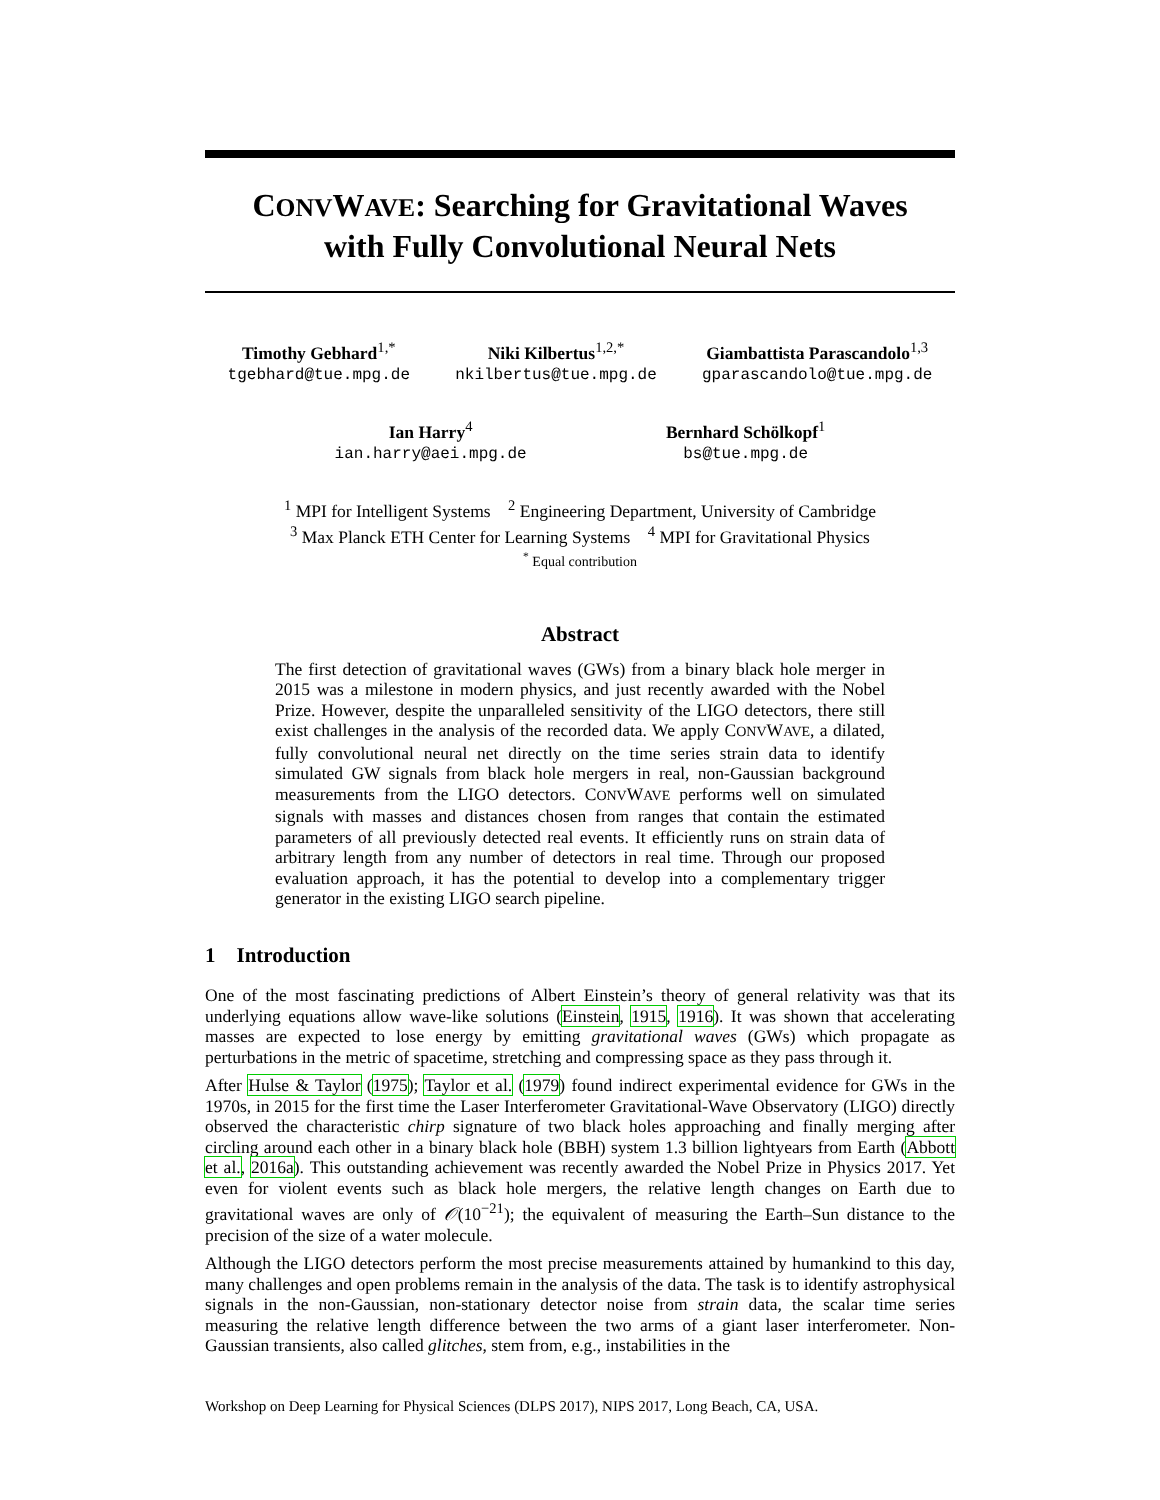CONVWAVE: Searching for Gravitational Waves
with Fully Convolutional Neural Nets
Timothy Gebhard<sup>1,*</sup>
tgebhard@tue.mpg.de
Niki Kilbertus<sup>1,2,*</sup>
nkilbertus@tue.mpg.de
Giambattista Parascandolo<sup>1,3</sup>
gparascandolo@tue.mpg.de
Ian Harry<sup>4</sup>
ian.harry@aei.mpg.de
Bernhard Schölkopf<sup>1</sup>
bs@tue.mpg.de
<sup>1</sup> MPI for Intelligent Systems <sup>2</sup> Engineering Department, University of Cambridge
<sup>3</sup> Max Planck ETH Center for Learning Systems <sup>4</sup> MPI for Gravitational Physics
<sup>*</sup> Equal contribution
Abstract
The first detection of gravitational waves (GWs) from a binary black hole merger in 2015 was a milestone in modern physics, and just recently awarded with the Nobel Prize. However, despite the unparalleled sensitivity of the LIGO detectors, there still exist challenges in the analysis of the recorded data. We apply CONVWAVE, a dilated, fully convolutional neural net directly on the time series strain data to identify simulated GW signals from black hole mergers in real, non-Gaussian background measurements from the LIGO detectors. CONVWAVE performs well on simulated signals with masses and distances chosen from ranges that contain the estimated parameters of all previously detected real events. It efficiently runs on strain data of arbitrary length from any number of detectors in real time. Through our proposed evaluation approach, it has the potential to develop into a complementary trigger generator in the existing LIGO search pipeline.
1 Introduction
One of the most fascinating predictions of Albert Einstein’s theory of general relativity was that its underlying equations allow wave-like solutions (Einstein, 1915, 1916). It was shown that accelerating masses are expected to lose energy by emitting gravitational waves (GWs) which propagate as perturbations in the metric of spacetime, stretching and compressing space as they pass through it.
After Hulse & Taylor (1975); Taylor et al. (1979) found indirect experimental evidence for GWs in the 1970s, in 2015 for the first time the Laser Interferometer Gravitational-Wave Observatory (LIGO) directly observed the characteristic chirp signature of two black holes approaching and finally merging after circling around each other in a binary black hole (BBH) system 1.3 billion lightyears from Earth (Abbott et al., 2016a). This outstanding achievement was recently awarded the Nobel Prize in Physics 2017. Yet even for violent events such as black hole mergers, the relative length changes on Earth due to gravitational waves are only of 𝒪(10<sup>−21</sup>); the equivalent of measuring the Earth–Sun distance to the precision of the size of a water molecule.
Although the LIGO detectors perform the most precise measurements attained by humankind to this day, many challenges and open problems remain in the analysis of the data. The task is to identify astrophysical signals in the non-Gaussian, non-stationary detector noise from strain data, the scalar time series measuring the relative length difference between the two arms of a giant laser interferometer. Non-Gaussian transients, also called glitches, stem from, e.g., instabilities in the
Workshop on Deep Learning for Physical Sciences (DLPS 2017), NIPS 2017, Long Beach, CA, USA.